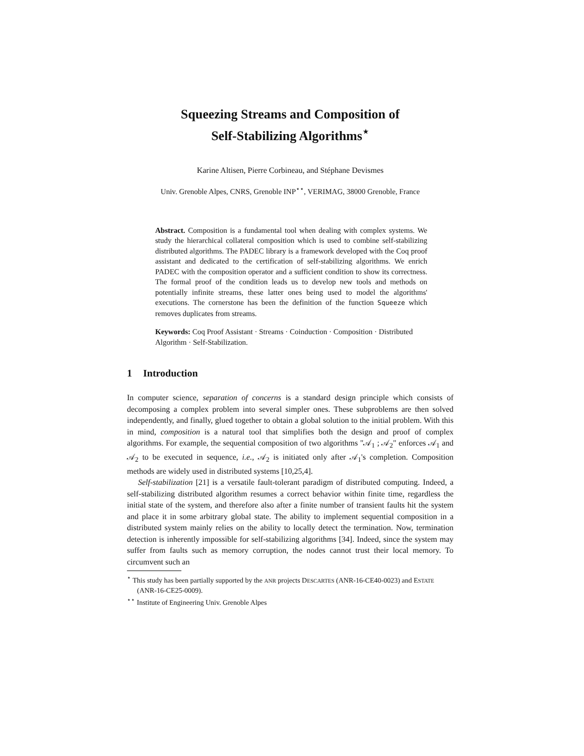Squeezing Streams and Composition of
Self-Stabilizing Algorithms<sup>⋆</sup>
Karine Altisen, Pierre Corbineau, and Stéphane Devismes
Univ. Grenoble Alpes, CNRS, Grenoble INP<sup>⋆⋆</sup>, VERIMAG, 38000 Grenoble, France
Abstract. Composition is a fundamental tool when dealing with complex systems. We study the hierarchical collateral composition which is used to combine self-stabilizing distributed algorithms. The PADEC library is a framework developed with the Coq proof assistant and dedicated to the certification of self-stabilizing algorithms. We enrich PADEC with the composition operator and a sufficient condition to show its correctness. The formal proof of the condition leads us to develop new tools and methods on potentially infinite streams, these latter ones being used to model the algorithms' executions. The cornerstone has been the definition of the function Squeeze which removes duplicates from streams.
Keywords: Coq Proof Assistant · Streams · Coinduction · Composition · Distributed Algorithm · Self-Stabilization.
1 Introduction
In computer science, separation of concerns is a standard design principle which consists of decomposing a complex problem into several simpler ones. These subproblems are then solved independently, and finally, glued together to obtain a global solution to the initial problem. With this in mind, composition is a natural tool that simplifies both the design and proof of complex algorithms. For example, the sequential composition of two algorithms "𝒜<sub>1</sub> ; 𝒜<sub>2</sub>" enforces 𝒜<sub>1</sub> and 𝒜<sub>2</sub> to be executed in sequence, i.e., 𝒜<sub>2</sub> is initiated only after 𝒜<sub>1</sub>'s completion. Composition methods are widely used in distributed systems [10,25,4].
Self-stabilization [21] is a versatile fault-tolerant paradigm of distributed computing. Indeed, a self-stabilizing distributed algorithm resumes a correct behavior within finite time, regardless the initial state of the system, and therefore also after a finite number of transient faults hit the system and place it in some arbitrary global state. The ability to implement sequential composition in a distributed system mainly relies on the ability to locally detect the termination. Now, termination detection is inherently impossible for self-stabilizing algorithms [34]. Indeed, since the system may suffer from faults such as memory corruption, the nodes cannot trust their local memory. To circumvent such an
<sup>⋆</sup> This study has been partially supported by the ANR projects DESCARTES (ANR-16-CE40-0023) and ESTATE (ANR-16-CE25-0009).
<sup>⋆⋆</sup> Institute of Engineering Univ. Grenoble Alpes